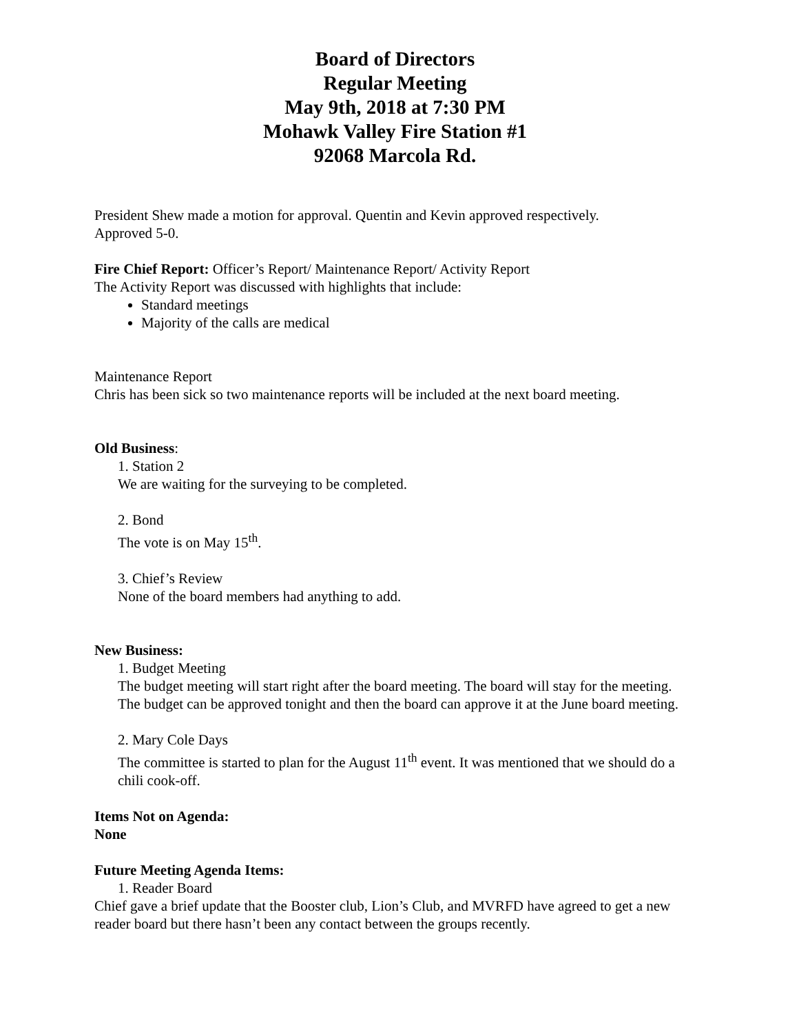Board of Directors
Regular Meeting
May 9th, 2018 at 7:30 PM
Mohawk Valley Fire Station #1
92068 Marcola Rd.
President Shew made a motion for approval. Quentin and Kevin approved respectively.
Approved 5-0.
Fire Chief Report: Officer’s Report/ Maintenance Report/ Activity Report
The Activity Report was discussed with highlights that include:
Standard meetings
Majority of the calls are medical
Maintenance Report
Chris has been sick so two maintenance reports will be included at the next board meeting.
Old Business:
1. Station 2
We are waiting for the surveying to be completed.
2. Bond
The vote is on May 15<sup>th</sup>.
3. Chief’s Review
None of the board members had anything to add.
New Business:
1. Budget Meeting
The budget meeting will start right after the board meeting. The board will stay for the meeting. The budget can be approved tonight and then the board can approve it at the June board meeting.
2. Mary Cole Days
The committee is started to plan for the August 11<sup>th</sup> event. It was mentioned that we should do a chili cook-off.
Items Not on Agenda:
None
Future Meeting Agenda Items:
1. Reader Board
Chief gave a brief update that the Booster club, Lion’s Club, and MVRFD have agreed to get a new reader board but there hasn’t been any contact between the groups recently.